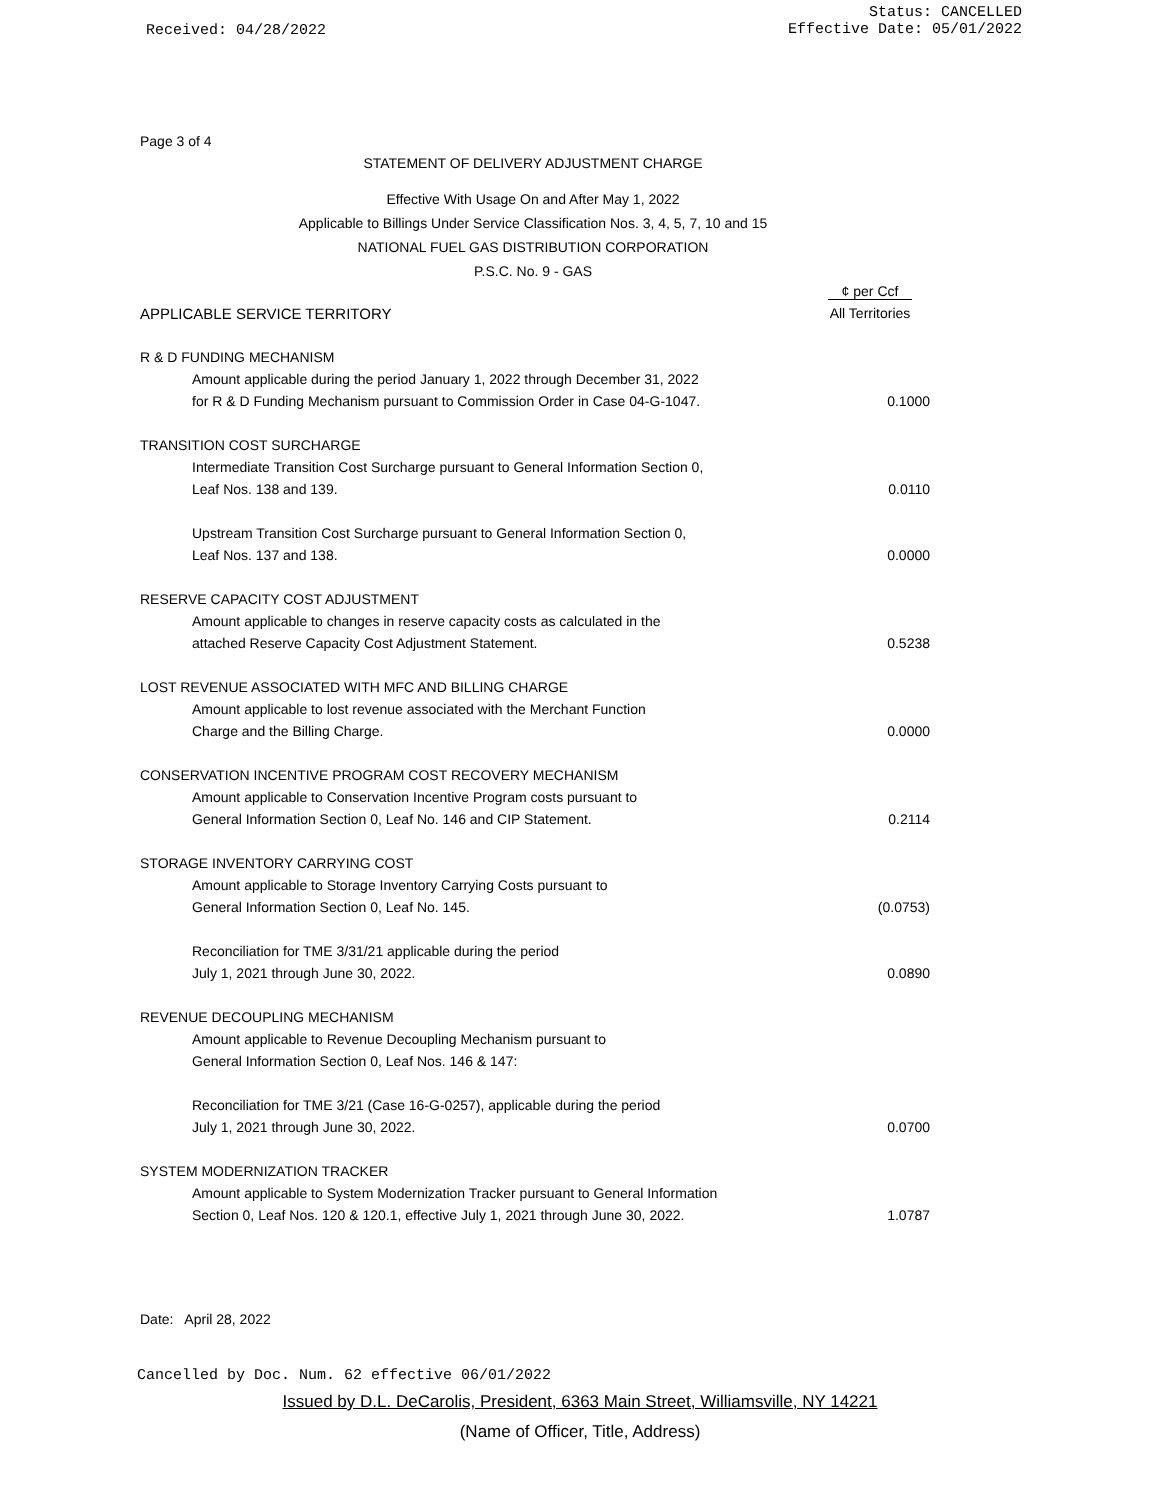Received: 04/28/2022
Status: CANCELLED
Effective Date: 05/01/2022
Page 3 of 4
STATEMENT OF DELIVERY ADJUSTMENT CHARGE
Effective With Usage On and After May 1, 2022
Applicable to Billings Under Service Classification Nos. 3, 4, 5, 7, 10 and 15
NATIONAL FUEL GAS DISTRIBUTION CORPORATION
P.S.C. No. 9 - GAS
| | ¢ per Ccf |
| APPLICABLE SERVICE TERRITORY | All Territories |
| R & D FUNDING MECHANISM | |
| Amount applicable during the period January 1, 2022 through December 31, 2022 | |
| for R & D Funding Mechanism pursuant to Commission Order in Case 04-G-1047. | 0.1000 |
| TRANSITION COST SURCHARGE | |
| Intermediate Transition Cost Surcharge pursuant to General Information Section 0, | |
| Leaf Nos. 138 and 139. | 0.0110 |
| Upstream Transition Cost Surcharge pursuant to General Information Section 0, | |
| Leaf Nos. 137 and 138. | 0.0000 |
| RESERVE CAPACITY COST ADJUSTMENT | |
| Amount applicable to changes in reserve capacity costs as calculated in the | |
| attached Reserve Capacity Cost Adjustment Statement. | 0.5238 |
| LOST REVENUE ASSOCIATED WITH MFC AND BILLING CHARGE | |
| Amount applicable to lost revenue associated with the Merchant Function | |
| Charge and the Billing Charge. | 0.0000 |
| CONSERVATION INCENTIVE PROGRAM COST RECOVERY MECHANISM | |
| Amount applicable to Conservation Incentive Program costs pursuant to | |
| General Information Section 0, Leaf No. 146 and CIP Statement. | 0.2114 |
| STORAGE INVENTORY CARRYING COST | |
| Amount applicable to Storage Inventory Carrying Costs pursuant to | |
| General Information Section 0, Leaf No. 145. | (0.0753) |
| Reconciliation for TME 3/31/21 applicable during the period | |
| July 1, 2021 through June 30, 2022. | 0.0890 |
| REVENUE DECOUPLING MECHANISM | |
| Amount applicable to Revenue Decoupling Mechanism pursuant to | |
| General Information Section 0, Leaf Nos. 146 & 147: | |
| Reconciliation for TME 3/21 (Case 16-G-0257), applicable during the period | |
| July 1, 2021 through June 30, 2022. | 0.0700 |
| SYSTEM MODERNIZATION TRACKER | |
| Amount applicable to System Modernization Tracker pursuant to General Information | |
| Section 0, Leaf Nos. 120 & 120.1, effective July 1, 2021 through June 30, 2022. | 1.0787 |
Date: April 28, 2022
Cancelled by Doc. Num. 62 effective 06/01/2022
Issued by D.L. DeCarolis, President, 6363 Main Street, Williamsville, NY 14221
(Name of Officer, Title, Address)